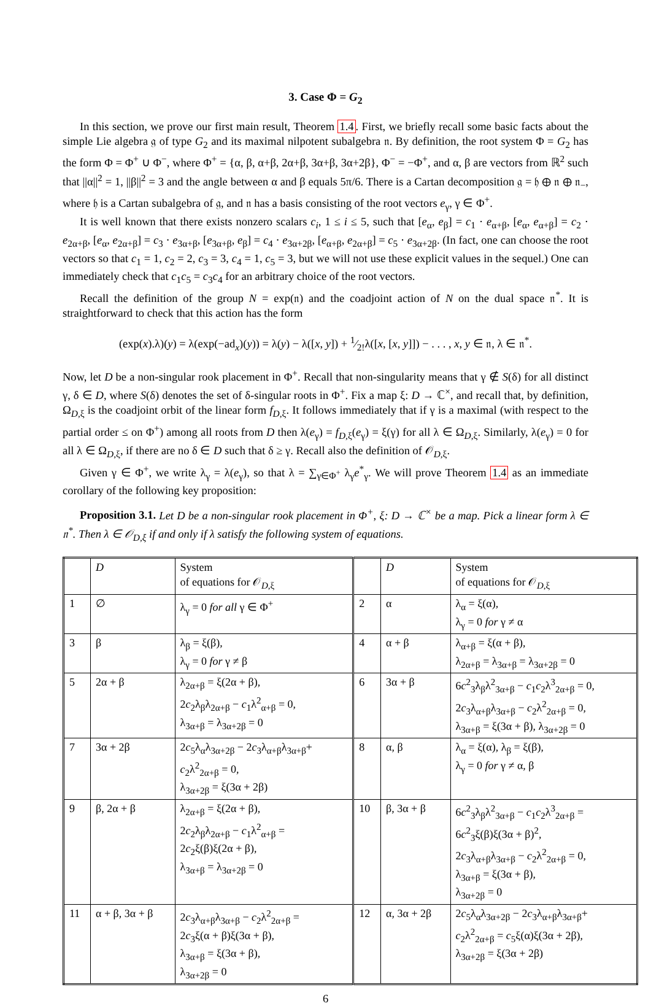3. Case Φ = G<sub>2</sub>
In this section, we prove our first main result, Theorem 1.4. First, we briefly recall some basic facts about the simple Lie algebra 𝔤 of type G<sub>2</sub> and its maximal nilpotent subalgebra 𝔫. By definition, the root system Φ = G<sub>2</sub> has the form Φ = Φ<sup>+</sup> ∪ Φ<sup>−</sup>, where Φ<sup>+</sup> = {α, β, α+β, 2α+β, 3α+β, 3α+2β}, Φ<sup>−</sup> = −Φ<sup>+</sup>, and α, β are vectors from ℝ<sup>2</sup> such that ||α||<sup>2</sup> = 1, ||β||<sup>2</sup> = 3 and the angle between α and β equals 5π/6. There is a Cartan decomposition 𝔤 = 𝔥 ⊕ 𝔫 ⊕ 𝔫<sub>−</sub>, where 𝔥 is a Cartan subalgebra of 𝔤, and 𝔫 has a basis consisting of the root vectors e<sub>γ</sub>, γ ∈ Φ<sup>+</sup>.
It is well known that there exists nonzero scalars c<sub>i</sub>, 1 ≤ i ≤ 5, such that [e<sub>α</sub>, e<sub>β</sub>] = c<sub>1</sub> · e<sub>α+β</sub>, [e<sub>α</sub>, e<sub>α+β</sub>] = c<sub>2</sub> · e<sub>2α+β</sub>, [e<sub>α</sub>, e<sub>2α+β</sub>] = c<sub>3</sub> · e<sub>3α+β</sub>, [e<sub>3α+β</sub>, e<sub>β</sub>] = c<sub>4</sub> · e<sub>3α+2β</sub>, [e<sub>α+β</sub>, e<sub>2α+β</sub>] = c<sub>5</sub> · e<sub>3α+2β</sub>. (In fact, one can choose the root vectors so that c<sub>1</sub> = 1, c<sub>2</sub> = 2, c<sub>3</sub> = 3, c<sub>4</sub> = 1, c<sub>5</sub> = 3, but we will not use these explicit values in the sequel.) One can immediately check that c<sub>1</sub>c<sub>5</sub> = c<sub>3</sub>c<sub>4</sub> for an arbitrary choice of the root vectors.
Recall the definition of the group N = exp(𝔫) and the coadjoint action of N on the dual space 𝔫<sup>*</sup>. It is straightforward to check that this action has the form
(exp(x).λ)(y) = λ(exp(−ad<sub>x</sub>)(y)) = λ(y) − λ([x, y]) + 1⁄2!λ([x, [x, y]]) − . . . , x, y ∈ 𝔫, λ ∈ 𝔫<sup>*</sup>.
Now, let D be a non-singular rook placement in Φ<sup>+</sup>. Recall that non-singularity means that γ ∉ S(δ) for all distinct γ, δ ∈ D, where S(δ) denotes the set of δ-singular roots in Φ<sup>+</sup>. Fix a map ξ: D → ℂ<sup>×</sup>, and recall that, by definition, Ω<sub>D,ξ</sub> is the coadjoint orbit of the linear form f<sub>D,ξ</sub>. It follows immediately that if γ is a maximal (with respect to the partial order ≤ on Φ<sup>+</sup>) among all roots from D then λ(e<sub>γ</sub>) = f<sub>D,ξ</sub>(e<sub>γ</sub>) = ξ(γ) for all λ ∈ Ω<sub>D,ξ</sub>. Similarly, λ(e<sub>γ</sub>) = 0 for all λ ∈ Ω<sub>D,ξ</sub>, if there are no δ ∈ D such that δ ≥ γ. Recall also the definition of 𝒪<sub>D,ξ</sub>.
Given γ ∈ Φ<sup>+</sup>, we write λ<sub>γ</sub> = λ(e<sub>γ</sub>), so that λ = ∑<sub>γ∈Φ<sup>+</sup></sub> λ<sub>γ</sub>e<sup>*</sup><sub>γ</sub>. We will prove Theorem 1.4 as an immediate corollary of the following key proposition:
Proposition 3.1. Let D be a non-singular rook placement in Φ<sup>+</sup>, ξ: D → ℂ<sup>×</sup> be a map. Pick a linear form λ ∈ 𝔫<sup>*</sup>. Then λ ∈ 𝒪<sub>D,ξ</sub> if and only if λ satisfy the following system of equations.
| | D | System of equations for 𝒪<sub>D,ξ</sub> | | D | System of equations for 𝒪<sub>D,ξ</sub> |
| --- | --- | --- | --- | --- | --- |
| 1 | ∅ | λ<sub>γ</sub> = 0 for all γ ∈ Φ<sup>+</sup> | 2 | α | λ<sub>α</sub> = ξ(α), λ<sub>γ</sub> = 0 for γ ≠ α |
| 3 | β | λ<sub>β</sub> = ξ(β), λ<sub>γ</sub> = 0 for γ ≠ β | 4 | α + β | λ<sub>α+β</sub> = ξ(α + β), λ<sub>2α+β</sub> = λ<sub>3α+β</sub> = λ<sub>3α+2β</sub> = 0 |
| 5 | 2α + β | λ<sub>2α+β</sub> = ξ(2α + β), 2 c<sub>2</sub>λ<sub>β</sub>λ<sub>2α+β</sub> − c<sub>1</sub>λ<sup>2</sup><sub>α+β</sub> = 0, λ<sub>3α+β</sub> = λ<sub>3α+2β</sub> = 0 | 6 | 3α + β | 6 c<sup>2</sup><sub>3</sub>λ<sub>β</sub>λ<sup>2</sup><sub>3α+β</sub> − c<sub>1</sub> c<sub>2</sub>λ<sup>3</sup><sub>2α+β</sub> = 0, 2 c<sub>3</sub>λ<sub>α+β</sub>λ<sub>3α+β</sub> − c<sub>2</sub>λ<sup>2</sup><sub>2α+β</sub> = 0, λ<sub>3α+β</sub> = ξ(3α + β), λ<sub>3α+2β</sub> = 0 |
| 7 | 3α + 2β | 2 c<sub>5</sub>λ<sub>α</sub>λ<sub>3α+2β</sub> − 2 c<sub>3</sub>λ<sub>α+β</sub>λ<sub>3α+β</sub>+ c<sub>2</sub>λ<sup>2</sup><sub>2α+β</sub> = 0, λ<sub>3α+2β</sub> = ξ(3α + 2β) | 8 | α, β | λ<sub>α</sub> = ξ(α), λ<sub>β</sub> = ξ(β), λ<sub>γ</sub> = 0 for γ ≠ α, β |
| 9 | β, 2α + β | λ<sub>2α+β</sub> = ξ(2α + β), 2 c<sub>2</sub>λ<sub>β</sub>λ<sub>2α+β</sub> − c<sub>1</sub>λ<sup>2</sup><sub>α+β</sub> = 2 c<sub>2</sub>ξ(β)ξ(2α + β), λ<sub>3α+β</sub> = λ<sub>3α+2β</sub> = 0 | 10 | β, 3α + β | 6 c<sup>2</sup><sub>3</sub>λ<sub>β</sub>λ<sup>2</sup><sub>3α+β</sub> − c<sub>1</sub> c<sub>2</sub>λ<sup>3</sup><sub>2α+β</sub> = 6 c<sup>2</sup><sub>3</sub>ξ(β)ξ(3α + β)<sup>2</sup>, 2 c<sub>3</sub>λ<sub>α+β</sub>λ<sub>3α+β</sub> − c<sub>2</sub>λ<sup>2</sup><sub>2α+β</sub> = 0, λ<sub>3α+β</sub> = ξ(3α + β), λ<sub>3α+2β</sub> = 0 |
| 11 | α + β, 3α + β | 2 c<sub>3</sub>λ<sub>α+β</sub>λ<sub>3α+β</sub> − c<sub>2</sub>λ<sup>2</sup><sub>2α+β</sub> = 2 c<sub>3</sub>ξ(α + β)ξ(3α + β), λ<sub>3α+β</sub> = ξ(3α + β), λ<sub>3α+2β</sub> = 0 | 12 | α, 3α + 2β | 2 c<sub>5</sub>λ<sub>α</sub>λ<sub>3α+2β</sub> − 2 c<sub>3</sub>λ<sub>α+β</sub>λ<sub>3α+β</sub>+ c<sub>2</sub>λ<sup>2</sup><sub>2α+β</sub> = c<sub>5</sub>ξ(α)ξ(3α + 2β), λ<sub>3α+2β</sub> = ξ(3α + 2β) |
6